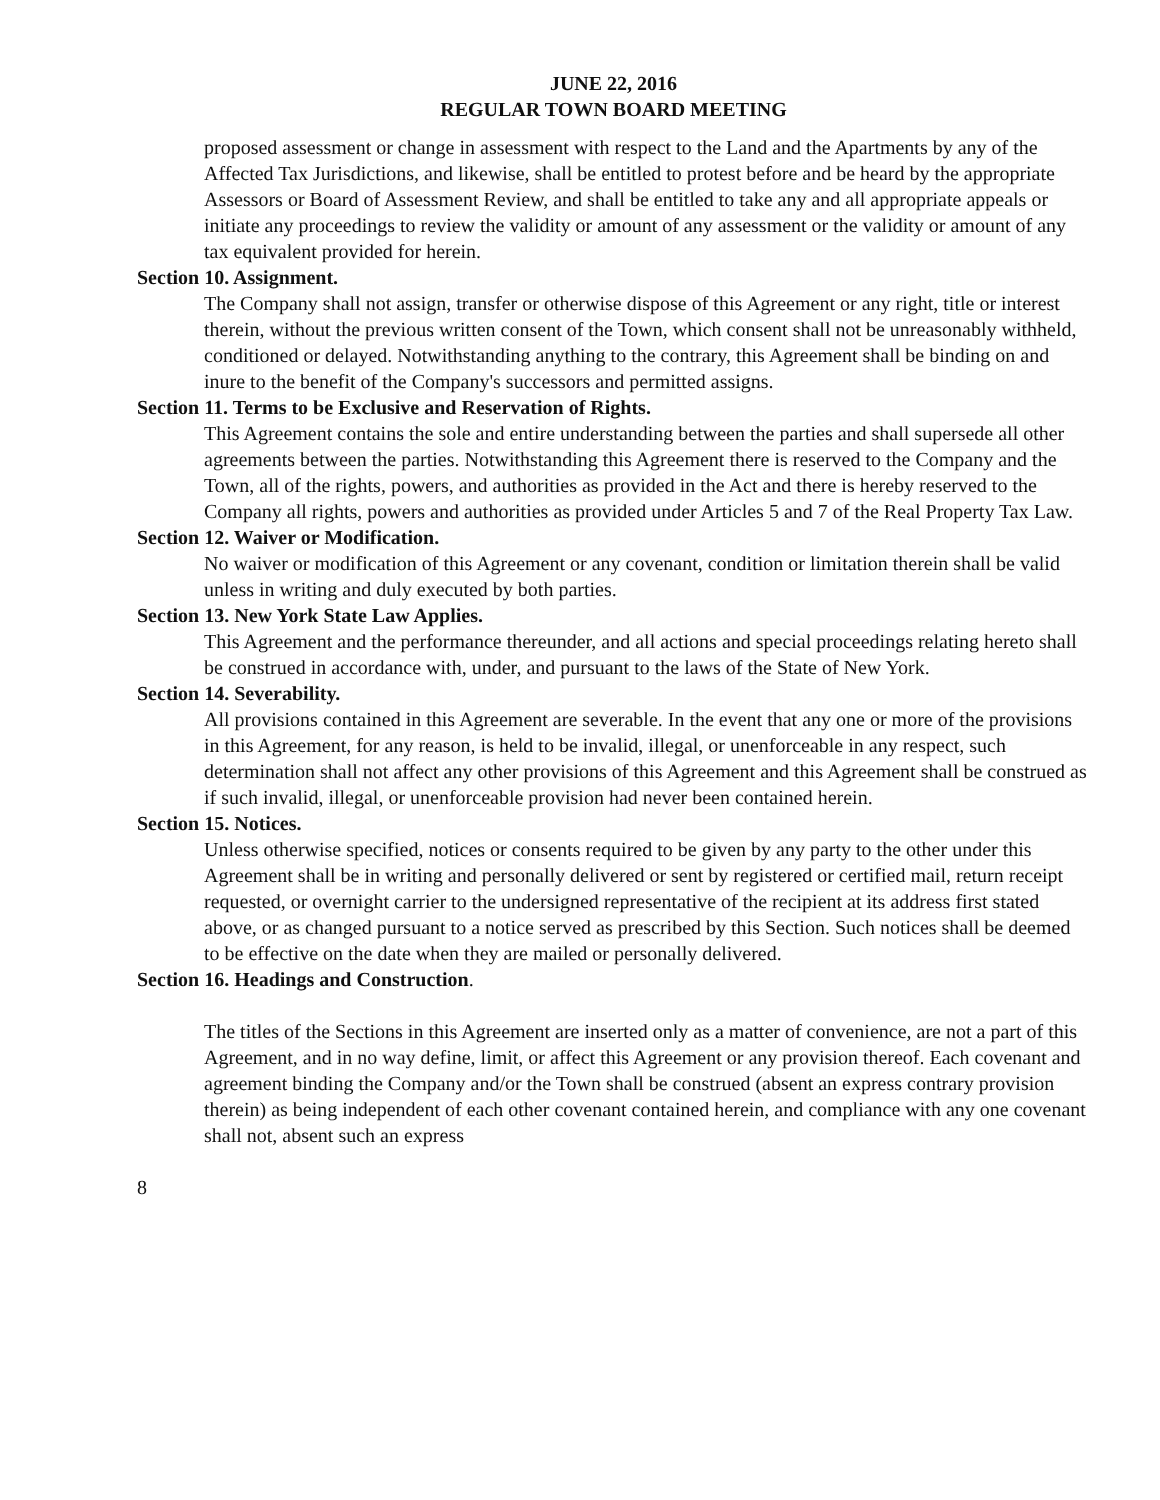JUNE 22, 2016
REGULAR TOWN BOARD MEETING
proposed assessment or change in assessment with respect to the Land and the Apartments by any of the Affected Tax Jurisdictions, and likewise, shall be entitled to protest before and be heard by the appropriate Assessors or Board of Assessment Review, and shall be entitled to take any and all appropriate appeals or initiate any proceedings to review the validity or amount of any assessment or the validity or amount of any tax equivalent provided for herein.
Section 10. Assignment.
The Company shall not assign, transfer or otherwise dispose of this Agreement or any right, title or interest therein, without the previous written consent of the Town, which consent shall not be unreasonably withheld, conditioned or delayed. Notwithstanding anything to the contrary, this Agreement shall be binding on and inure to the benefit of the Company's successors and permitted assigns.
Section 11. Terms to be Exclusive and Reservation of Rights.
This Agreement contains the sole and entire understanding between the parties and shall supersede all other agreements between the parties. Notwithstanding this Agreement there is reserved to the Company and the Town, all of the rights, powers, and authorities as provided in the Act and there is hereby reserved to the Company all rights, powers and authorities as provided under Articles 5 and 7 of the Real Property Tax Law.
Section 12. Waiver or Modification.
No waiver or modification of this Agreement or any covenant, condition or limitation therein shall be valid unless in writing and duly executed by both parties.
Section 13. New York State Law Applies.
This Agreement and the performance thereunder, and all actions and special proceedings relating hereto shall be construed in accordance with, under, and pursuant to the laws of the State of New York.
Section 14. Severability.
All provisions contained in this Agreement are severable. In the event that any one or more of the provisions in this Agreement, for any reason, is held to be invalid, illegal, or unenforceable in any respect, such determination shall not affect any other provisions of this Agreement and this Agreement shall be construed as if such invalid, illegal, or unenforceable provision had never been contained herein.
Section 15. Notices.
Unless otherwise specified, notices or consents required to be given by any party to the other under this Agreement shall be in writing and personally delivered or sent by registered or certified mail, return receipt requested, or overnight carrier to the undersigned representative of the recipient at its address first stated above, or as changed pursuant to a notice served as prescribed by this Section. Such notices shall be deemed to be effective on the date when they are mailed or personally delivered.
Section 16. Headings and Construction.
The titles of the Sections in this Agreement are inserted only as a matter of convenience, are not a part of this Agreement, and in no way define, limit, or affect this Agreement or any provision thereof. Each covenant and agreement binding the Company and/or the Town shall be construed (absent an express contrary provision therein) as being independent of each other covenant contained herein, and compliance with any one covenant shall not, absent such an express
8